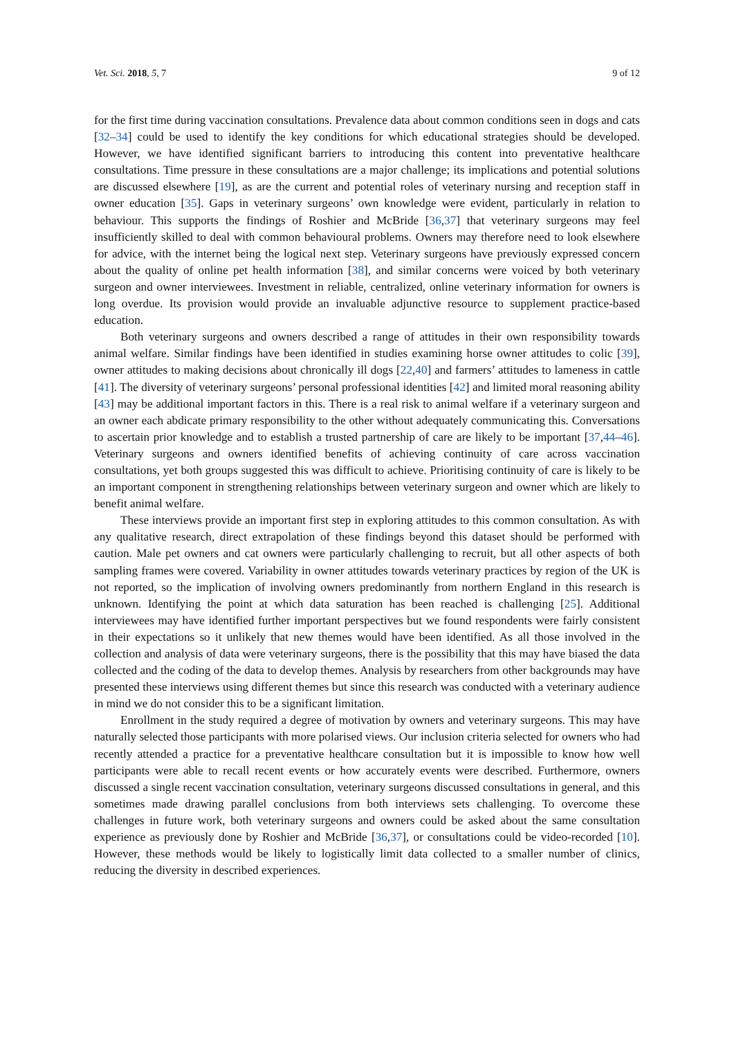Vet. Sci. 2018, 5, 7 9 of 12
for the first time during vaccination consultations. Prevalence data about common conditions seen in dogs and cats [32–34] could be used to identify the key conditions for which educational strategies should be developed. However, we have identified significant barriers to introducing this content into preventative healthcare consultations. Time pressure in these consultations are a major challenge; its implications and potential solutions are discussed elsewhere [19], as are the current and potential roles of veterinary nursing and reception staff in owner education [35]. Gaps in veterinary surgeons’ own knowledge were evident, particularly in relation to behaviour. This supports the findings of Roshier and McBride [36,37] that veterinary surgeons may feel insufficiently skilled to deal with common behavioural problems. Owners may therefore need to look elsewhere for advice, with the internet being the logical next step. Veterinary surgeons have previously expressed concern about the quality of online pet health information [38], and similar concerns were voiced by both veterinary surgeon and owner interviewees. Investment in reliable, centralized, online veterinary information for owners is long overdue. Its provision would provide an invaluable adjunctive resource to supplement practice-based education.
Both veterinary surgeons and owners described a range of attitudes in their own responsibility towards animal welfare. Similar findings have been identified in studies examining horse owner attitudes to colic [39], owner attitudes to making decisions about chronically ill dogs [22,40] and farmers’ attitudes to lameness in cattle [41]. The diversity of veterinary surgeons’ personal professional identities [42] and limited moral reasoning ability [43] may be additional important factors in this. There is a real risk to animal welfare if a veterinary surgeon and an owner each abdicate primary responsibility to the other without adequately communicating this. Conversations to ascertain prior knowledge and to establish a trusted partnership of care are likely to be important [37,44–46]. Veterinary surgeons and owners identified benefits of achieving continuity of care across vaccination consultations, yet both groups suggested this was difficult to achieve. Prioritising continuity of care is likely to be an important component in strengthening relationships between veterinary surgeon and owner which are likely to benefit animal welfare.
These interviews provide an important first step in exploring attitudes to this common consultation. As with any qualitative research, direct extrapolation of these findings beyond this dataset should be performed with caution. Male pet owners and cat owners were particularly challenging to recruit, but all other aspects of both sampling frames were covered. Variability in owner attitudes towards veterinary practices by region of the UK is not reported, so the implication of involving owners predominantly from northern England in this research is unknown. Identifying the point at which data saturation has been reached is challenging [25]. Additional interviewees may have identified further important perspectives but we found respondents were fairly consistent in their expectations so it unlikely that new themes would have been identified. As all those involved in the collection and analysis of data were veterinary surgeons, there is the possibility that this may have biased the data collected and the coding of the data to develop themes. Analysis by researchers from other backgrounds may have presented these interviews using different themes but since this research was conducted with a veterinary audience in mind we do not consider this to be a significant limitation.
Enrollment in the study required a degree of motivation by owners and veterinary surgeons. This may have naturally selected those participants with more polarised views. Our inclusion criteria selected for owners who had recently attended a practice for a preventative healthcare consultation but it is impossible to know how well participants were able to recall recent events or how accurately events were described. Furthermore, owners discussed a single recent vaccination consultation, veterinary surgeons discussed consultations in general, and this sometimes made drawing parallel conclusions from both interviews sets challenging. To overcome these challenges in future work, both veterinary surgeons and owners could be asked about the same consultation experience as previously done by Roshier and McBride [36,37], or consultations could be video-recorded [10]. However, these methods would be likely to logistically limit data collected to a smaller number of clinics, reducing the diversity in described experiences.